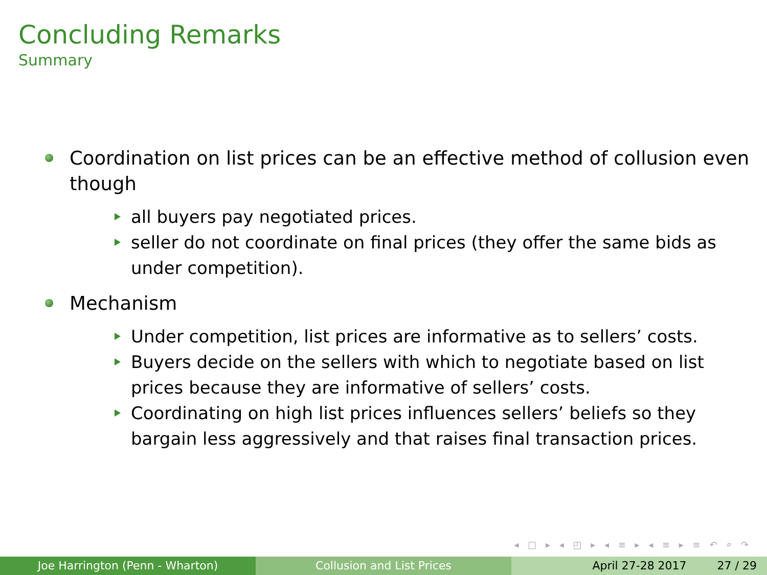Concluding Remarks
Summary
Coordination on list prices can be an effective method of collusion even though
all buyers pay negotiated prices.
seller do not coordinate on final prices (they offer the same bids as under competition).
Mechanism
Under competition, list prices are informative as to sellers’ costs.
Buyers decide on the sellers with which to negotiate based on list prices because they are informative of sellers’ costs.
Coordinating on high list prices influences sellers’ beliefs so they bargain less aggressively and that raises final transaction prices.
◂ □ ▸ ◂ ◰ ▸ ◂ ≡ ▸ ◂ ≡ ▸ ≡ ↶ ⌕ ↷
Joe Harrington (Penn - Wharton) Collusion and List Prices April 27-28 2017 27 / 29